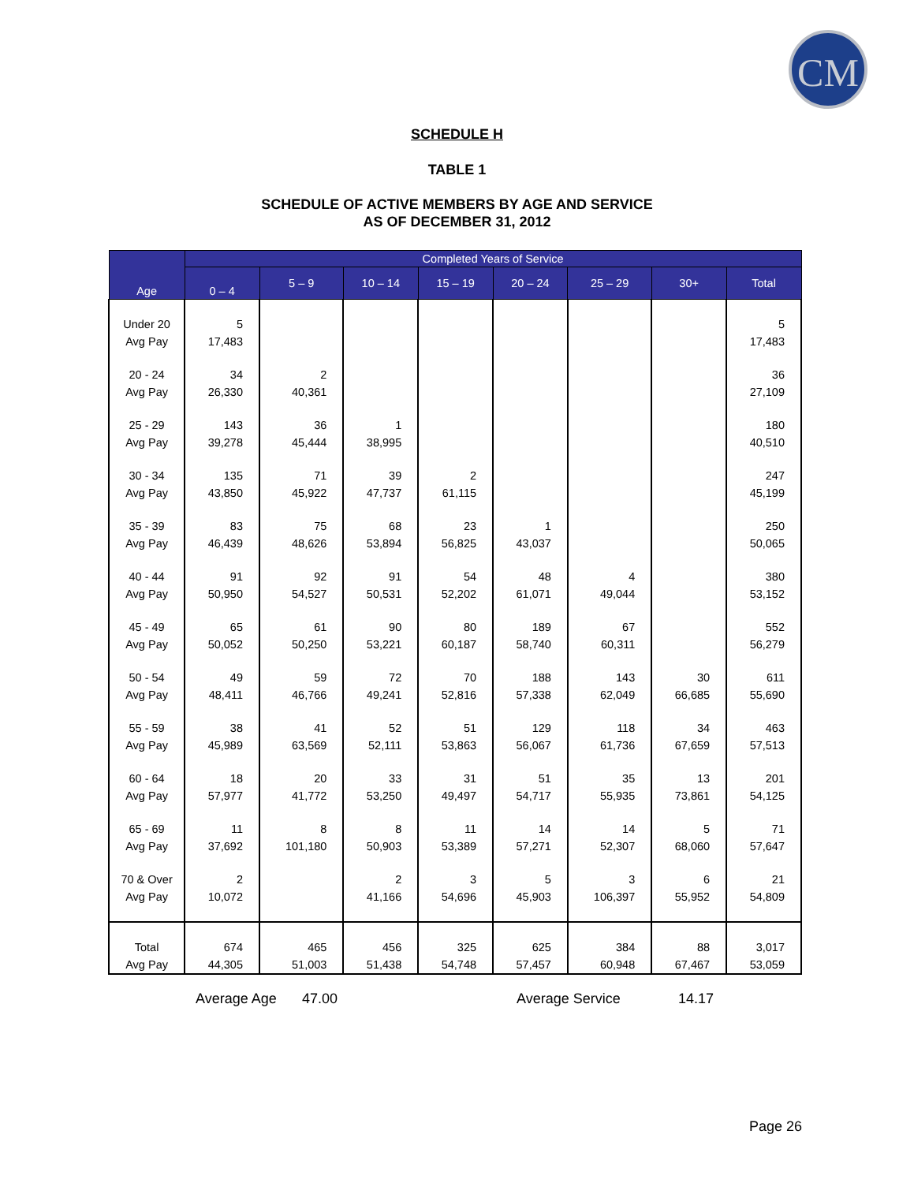CM
SCHEDULE H
TABLE 1
SCHEDULE OF ACTIVE MEMBERS BY AGE AND SERVICE
AS OF DECEMBER 31, 2012
| Age | Completed Years of Service | | | | | | | |
| --- | --- | --- | --- | --- | --- | --- | --- | --- |
| | 0 – 4 | 5 – 9 | 10 – 14 | 15 – 19 | 20 – 24 | 25 – 29 | 30+ | Total |
| Under 20 Avg Pay | 5 17,483 | | | | | | | 5 17,483 |
| 20 - 24 Avg Pay | 34 26,330 | 2 40,361 | | | | | | 36 27,109 |
| 25 - 29 Avg Pay | 143 39,278 | 36 45,444 | 1 38,995 | | | | | 180 40,510 |
| 30 - 34 Avg Pay | 135 43,850 | 71 45,922 | 39 47,737 | 2 61,115 | | | | 247 45,199 |
| 35 - 39 Avg Pay | 83 46,439 | 75 48,626 | 68 53,894 | 23 56,825 | 1 43,037 | | | 250 50,065 |
| 40 - 44 Avg Pay | 91 50,950 | 92 54,527 | 91 50,531 | 54 52,202 | 48 61,071 | 4 49,044 | | 380 53,152 |
| 45 - 49 Avg Pay | 65 50,052 | 61 50,250 | 90 53,221 | 80 60,187 | 189 58,740 | 67 60,311 | | 552 56,279 |
| 50 - 54 Avg Pay | 49 48,411 | 59 46,766 | 72 49,241 | 70 52,816 | 188 57,338 | 143 62,049 | 30 66,685 | 611 55,690 |
| 55 - 59 Avg Pay | 38 45,989 | 41 63,569 | 52 52,111 | 51 53,863 | 129 56,067 | 118 61,736 | 34 67,659 | 463 57,513 |
| 60 - 64 Avg Pay | 18 57,977 | 20 41,772 | 33 53,250 | 31 49,497 | 51 54,717 | 35 55,935 | 13 73,861 | 201 54,125 |
| 65 - 69 Avg Pay | 11 37,692 | 8 101,180 | 8 50,903 | 11 53,389 | 14 57,271 | 14 52,307 | 5 68,060 | 71 57,647 |
| 70 & Over Avg Pay | 2 10,072 | | 2 41,166 | 3 54,696 | 5 45,903 | 3 106,397 | 6 55,952 | 21 54,809 |
| Total Avg Pay | 674 44,305 | 465 51,003 | 456 51,438 | 325 54,748 | 625 57,457 | 384 60,948 | 88 67,467 | 3,017 53,059 |
Average Age 47.00 Average Service 14.17
Page 26